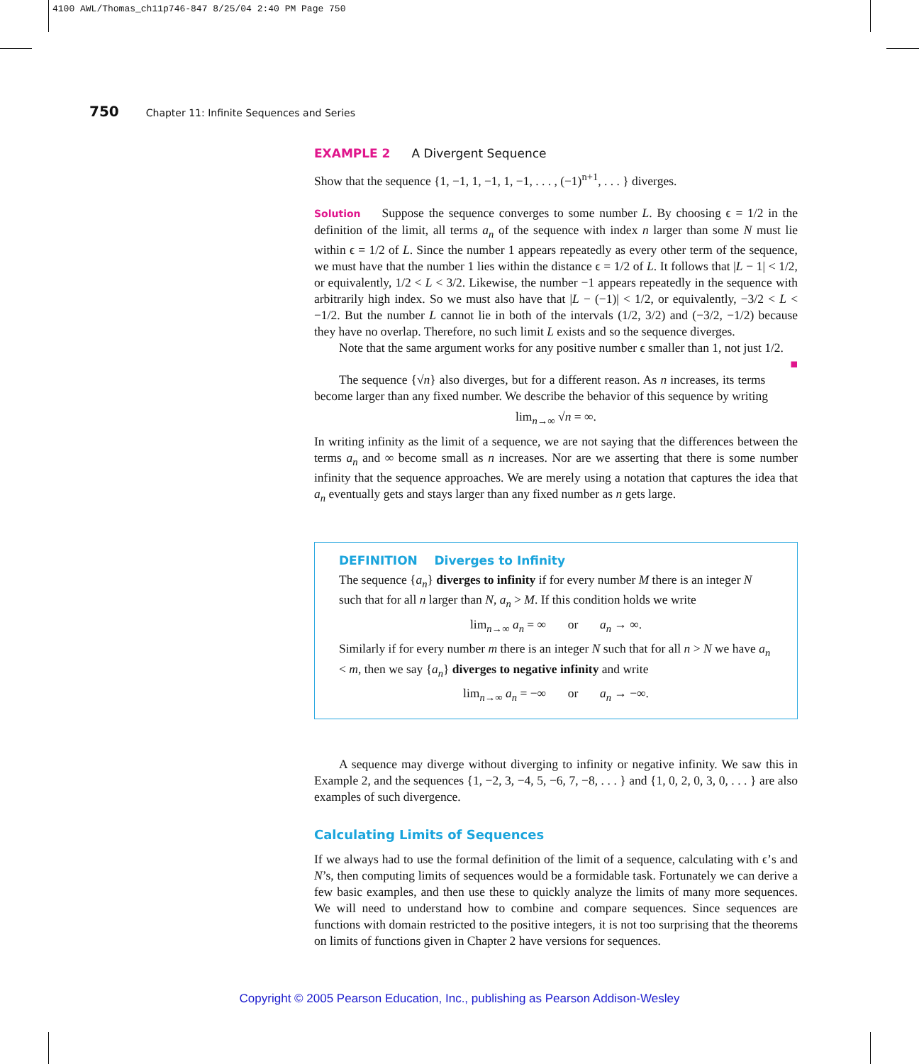4100 AWL/Thomas_ch11p746-847 8/25/04 2:40 PM Page 750
750 Chapter 11: Infinite Sequences and Series
EXAMPLE 2 A Divergent Sequence
Show that the sequence {1, −1, 1, −1, 1, −1, . . . , (−1)<sup>n+1</sup>, . . . } diverges.
Solution Suppose the sequence converges to some number L. By choosing ϵ = 1/2 in the definition of the limit, all terms a<sub>n</sub> of the sequence with index n larger than some N must lie within ϵ = 1/2 of L. Since the number 1 appears repeatedly as every other term of the sequence, we must have that the number 1 lies within the distance ϵ = 1/2 of L. It follows that |L − 1| < 1/2, or equivalently, 1/2 < L < 3/2. Likewise, the number −1 appears repeatedly in the sequence with arbitrarily high index. So we must also have that |L − (−1)| < 1/2, or equivalently, −3/2 < L < −1/2. But the number L cannot lie in both of the intervals (1/2, 3/2) and (−3/2, −1/2) because they have no overlap. Therefore, no such limit L exists and so the sequence diverges.
Note that the same argument works for any positive number ϵ smaller than 1, not just 1/2. ■
The sequence {√n} also diverges, but for a different reason. As n increases, its terms become larger than any fixed number. We describe the behavior of this sequence by writing
lim<sub>n→∞</sub> √n = ∞.
In writing infinity as the limit of a sequence, we are not saying that the differences between the terms a<sub>n</sub> and ∞ become small as n increases. Nor are we asserting that there is some number infinity that the sequence approaches. We are merely using a notation that captures the idea that a<sub>n</sub> eventually gets and stays larger than any fixed number as n gets large.
DEFINITION Diverges to Infinity
The sequence {a<sub>n</sub>} diverges to infinity if for every number M there is an integer N such that for all n larger than N, a<sub>n</sub> > M. If this condition holds we write
lim<sub>n→∞</sub> a<sub>n</sub> = ∞ or a<sub>n</sub> → ∞.
Similarly if for every number m there is an integer N such that for all n > N we have a<sub>n</sub> < m, then we say {a<sub>n</sub>} diverges to negative infinity and write
lim<sub>n→∞</sub> a<sub>n</sub> = −∞ or a<sub>n</sub> → −∞.
A sequence may diverge without diverging to infinity or negative infinity. We saw this in Example 2, and the sequences {1, −2, 3, −4, 5, −6, 7, −8, . . . } and {1, 0, 2, 0, 3, 0, . . . } are also examples of such divergence.
Calculating Limits of Sequences
If we always had to use the formal definition of the limit of a sequence, calculating with ϵ’s and N’s, then computing limits of sequences would be a formidable task. Fortunately we can derive a few basic examples, and then use these to quickly analyze the limits of many more sequences. We will need to understand how to combine and compare sequences. Since sequences are functions with domain restricted to the positive integers, it is not too surprising that the theorems on limits of functions given in Chapter 2 have versions for sequences.
Copyright © 2005 Pearson Education, Inc., publishing as Pearson Addison-Wesley